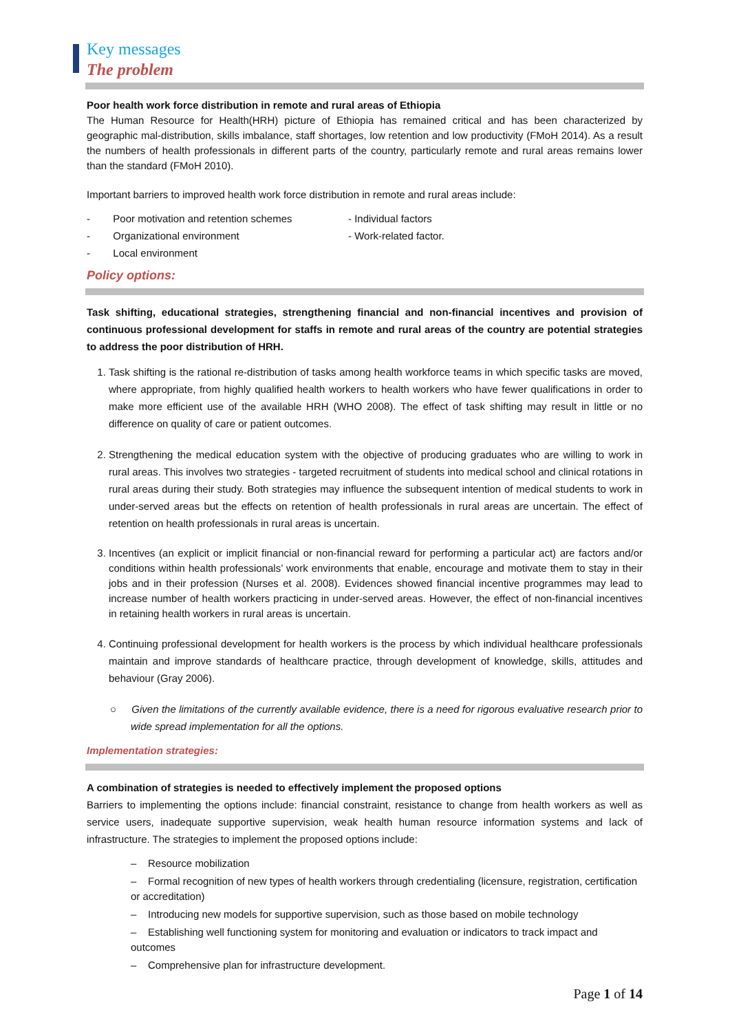Key messages
The problem
Poor health work force distribution in remote and rural areas of Ethiopia
The Human Resource for Health(HRH) picture of Ethiopia has remained critical and has been characterized by geographic mal-distribution, skills imbalance, staff shortages, low retention and low productivity (FMoH 2014). As a result the numbers of health professionals in different parts of the country, particularly remote and rural areas remains lower than the standard (FMoH 2010).
Important barriers to improved health work force distribution in remote and rural areas include:
- Poor motivation and retention schemes
- Individual factors
- Organizational environment
- Work-related factor.
- Local environment
Policy options:
Task shifting, educational strategies, strengthening financial and non-financial incentives and provision of continuous professional development for staffs in remote and rural areas of the country are potential strategies to address the poor distribution of HRH.
1. Task shifting is the rational re-distribution of tasks among health workforce teams in which specific tasks are moved, where appropriate, from highly qualified health workers to health workers who have fewer qualifications in order to make more efficient use of the available HRH (WHO 2008). The effect of task shifting may result in little or no difference on quality of care or patient outcomes.
2. Strengthening the medical education system with the objective of producing graduates who are willing to work in rural areas. This involves two strategies - targeted recruitment of students into medical school and clinical rotations in rural areas during their study. Both strategies may influence the subsequent intention of medical students to work in under-served areas but the effects on retention of health professionals in rural areas are uncertain. The effect of retention on health professionals in rural areas is uncertain.
3. Incentives (an explicit or implicit financial or non-financial reward for performing a particular act) are factors and/or conditions within health professionals’ work environments that enable, encourage and motivate them to stay in their jobs and in their profession (Nurses et al. 2008). Evidences showed financial incentive programmes may lead to increase number of health workers practicing in under-served areas. However, the effect of non-financial incentives in retaining health workers in rural areas is uncertain.
4. Continuing professional development for health workers is the process by which individual healthcare professionals maintain and improve standards of healthcare practice, through development of knowledge, skills, attitudes and behaviour (Gray 2006).
○ Given the limitations of the currently available evidence, there is a need for rigorous evaluative research prior to wide spread implementation for all the options.
Implementation strategies:
A combination of strategies is needed to effectively implement the proposed options
Barriers to implementing the options include: financial constraint, resistance to change from health workers as well as service users, inadequate supportive supervision, weak health human resource information systems and lack of infrastructure. The strategies to implement the proposed options include:
– Resource mobilization
– Formal recognition of new types of health workers through credentialing (licensure, registration, certification or accreditation)
– Introducing new models for supportive supervision, such as those based on mobile technology
– Establishing well functioning system for monitoring and evaluation or indicators to track impact and outcomes
– Comprehensive plan for infrastructure development.
Page 1 of 14